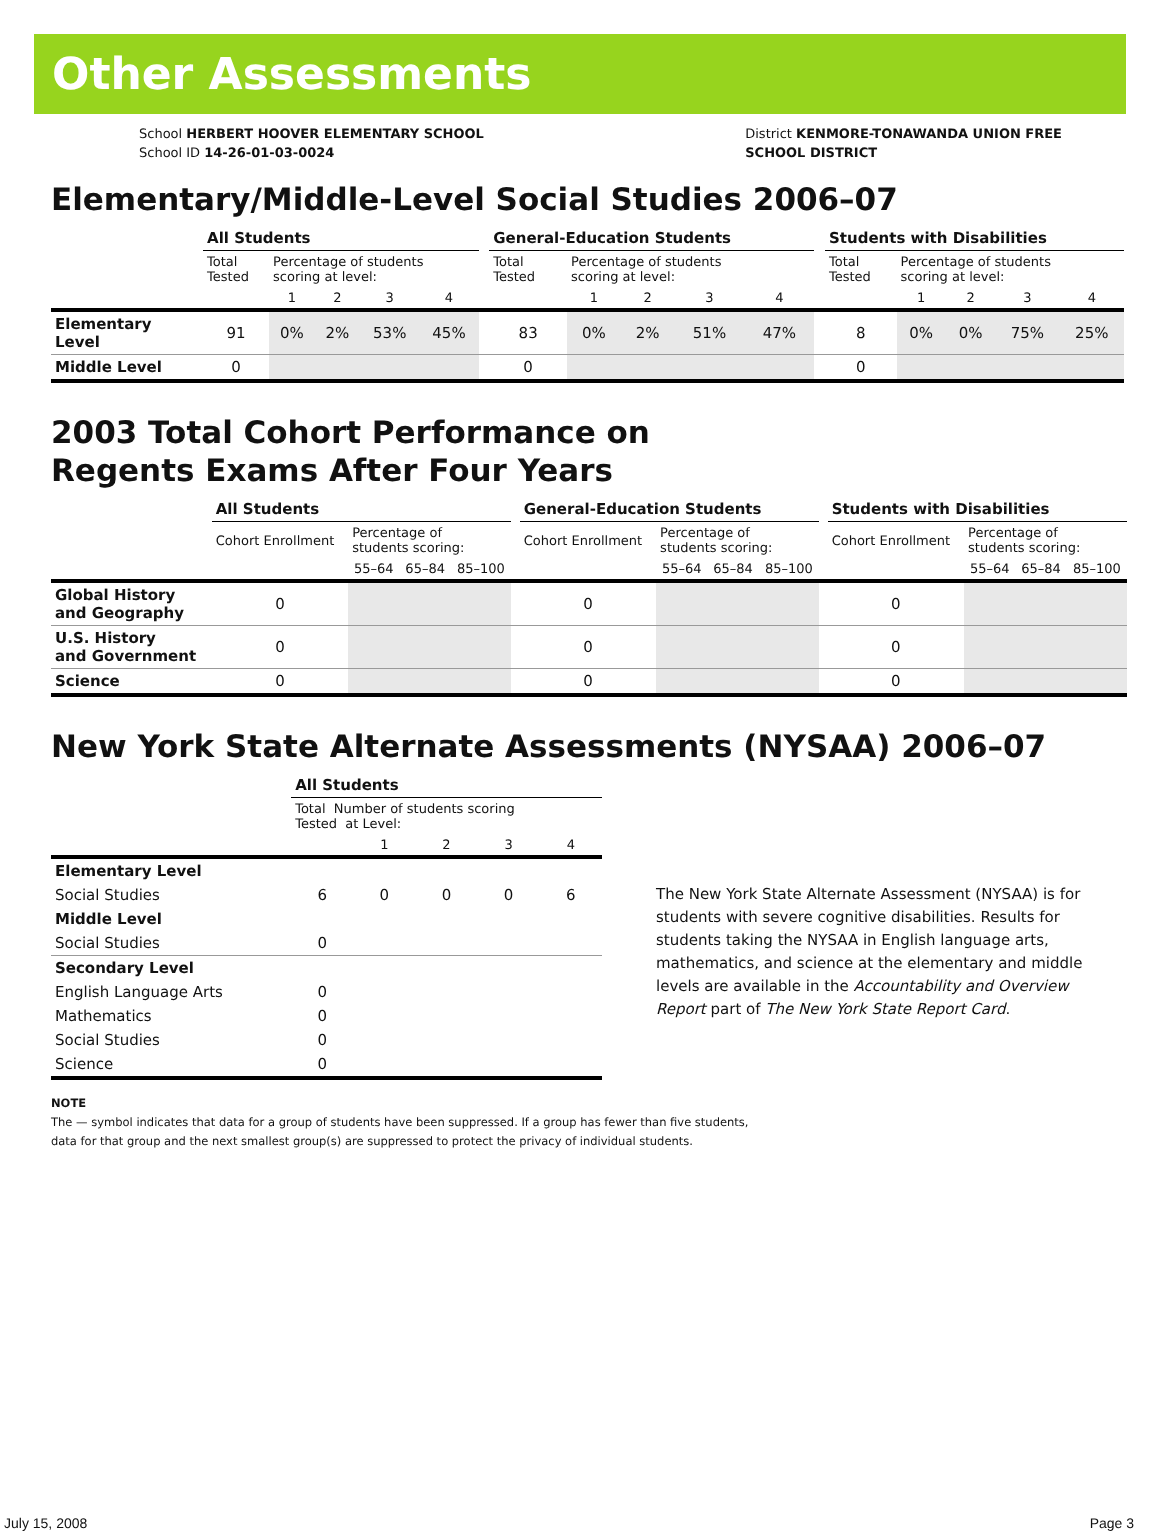Other Assessments
School HERBERT HOOVER ELEMENTARY SCHOOL
School ID 14-26-01-03-0024
District KENMORE-TONAWANDA UNION FREE
SCHOOL DISTRICT
Elementary/Middle-Level Social Studies 2006–07
| | All Students | | | | | | General-Education Students | | | | | | Students with Disabilities | | | | |
| | Total Tested | Percentage of students scoring at level: | | | | | Total Tested | Percentage of students scoring at level: | | | | | Total Tested | Percentage of students scoring at level: | | | |
| | | 1 | 2 | 3 | 4 | | | 1 | 2 | 3 | 4 | | | 1 | 2 | 3 | 4 |
| Elementary Level | 91 | 0% | 2% | 53% | 45% | | 83 | 0% | 2% | 51% | 47% | | 8 | 0% | 0% | 75% | 25% |
| Middle Level | 0 | | | | | | 0 | | | | | | 0 | | | | |
2003 Total Cohort Performance on
Regents Exams After Four Years
| | All Students | | | | | General-Education Students | | | | | Students with Disabilities | | | |
| | Cohort Enrollment | Percentage of students scoring: | | | | Cohort Enrollment | Percentage of students scoring: | | | | Cohort Enrollment | Percentage of students scoring: | | |
| | | 55–64 | 65–84 | 85–100 | | | 55–64 | 65–84 | 85–100 | | | 55–64 | 65–84 | 85–100 |
| Global History and Geography | 0 | | | | | 0 | | | | | 0 | | | |
| U.S. History and Government | 0 | | | | | 0 | | | | | 0 | | | |
| Science | 0 | | | | | 0 | | | | | 0 | | | |
New York State Alternate Assessments (NYSAA) 2006–07
| | All Students | | | | |
| | Total Number of students scoring Tested at Level: | | | | |
| | | 1 | 2 | 3 | 4 |
| Elementary Level | | | | | |
| Social Studies | 6 | 0 | 0 | 0 | 6 |
| Middle Level | | | | | |
| Social Studies | 0 | | | | |
| Secondary Level | | | | | |
| English Language Arts | 0 | | | | |
| Mathematics | 0 | | | | |
| Social Studies | 0 | | | | |
| Science | 0 | | | | |
The New York State Alternate Assessment (NYSAA) is for students with severe cognitive disabilities. Results for students taking the NYSAA in English language arts, mathematics, and science at the elementary and middle levels are available in the Accountability and Overview Report part of The New York State Report Card.
NOTE
The — symbol indicates that data for a group of students have been suppressed. If a group has fewer than five students,
data for that group and the next smallest group(s) are suppressed to protect the privacy of individual students.
July 15, 2008 Page 3